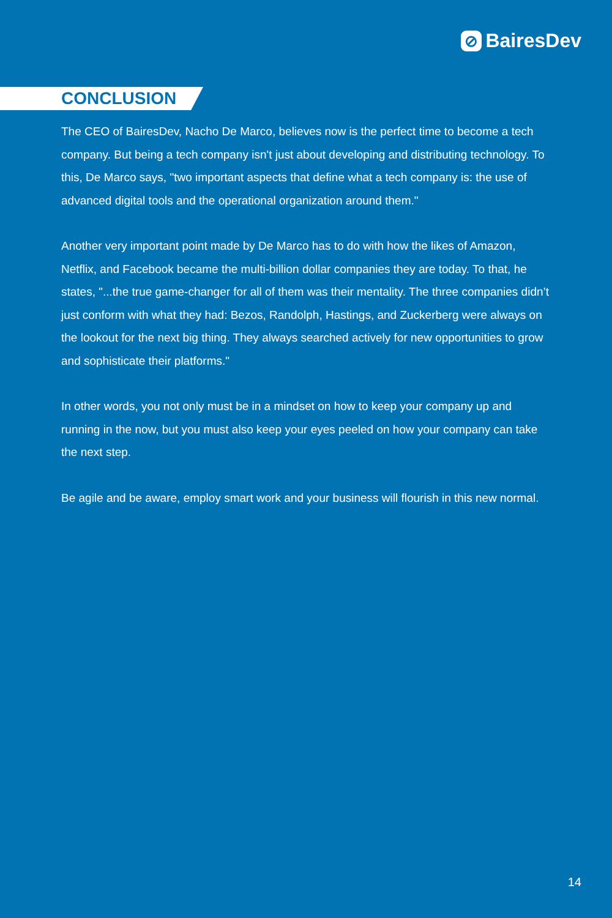⊘ BairesDev
CONCLUSION
The CEO of BairesDev, Nacho De Marco, believes now is the perfect time to become a tech company. But being a tech company isn't just about developing and distributing technology. To this, De Marco says, "two important aspects that define what a tech company is: the use of advanced digital tools and the operational organization around them."
Another very important point made by De Marco has to do with how the likes of Amazon, Netflix, and Facebook became the multi-billion dollar companies they are today. To that, he states, "...the true game-changer for all of them was their mentality. The three companies didn’t just conform with what they had: Bezos, Randolph, Hastings, and Zuckerberg were always on the lookout for the next big thing. They always searched actively for new opportunities to grow and sophisticate their platforms."
In other words, you not only must be in a mindset on how to keep your company up and running in the now, but you must also keep your eyes peeled on how your company can take the next step.
Be agile and be aware, employ smart work and your business will flourish in this new normal.
14